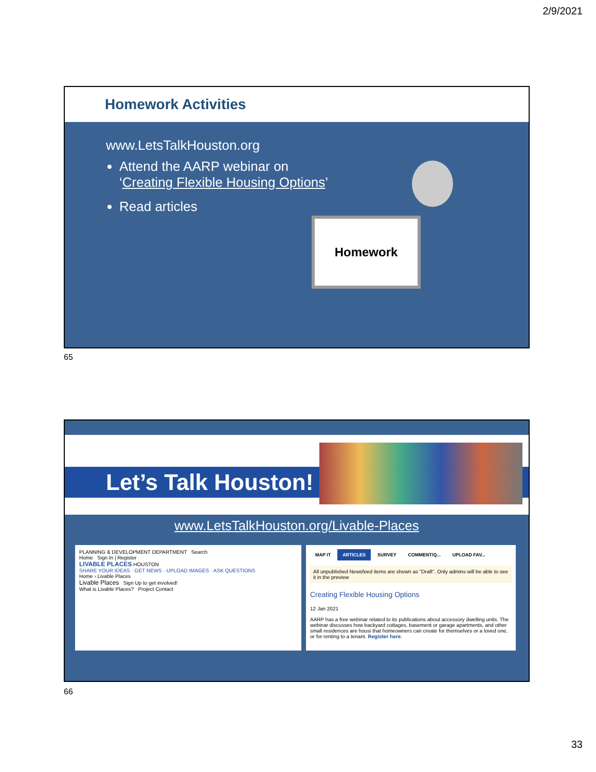2/9/2021
Homework Activities
www.LetsTalkHouston.org
Attend the AARP webinar on
‘Creating Flexible Housing Options’
Read articles
Homework
65
Let’s Talk Houston!
www.LetsTalkHouston.org/Livable-Places
PLANNING & DEVELOPMENT DEPARTMENT Search
Home Sign In | Register
LIVABLE PLACES HOUSTON
SHARE YOUR IDEAS · GET NEWS · UPLOAD IMAGES · ASK QUESTIONS
Home › Livable Places
Livable Places Sign Up to get involved!
What is Livable Places? Project Contact
MAP IT ARTICLES SURVEY COMMENT/Q... UPLOAD FAV...
All unpublished Newsfeed items are shown as "Draft". Only admins will be able to see it in the preview
Creating Flexible Housing Options
12 Jan 2021
AARP has a free webinar related to its publications about accessory dwelling units. The webinar discusses how backyard cottages, basement or garage apartments, and other small residences are housi that homeowners can create for themselves or a loved one, or for renting to a tenant. Register here.
66
33